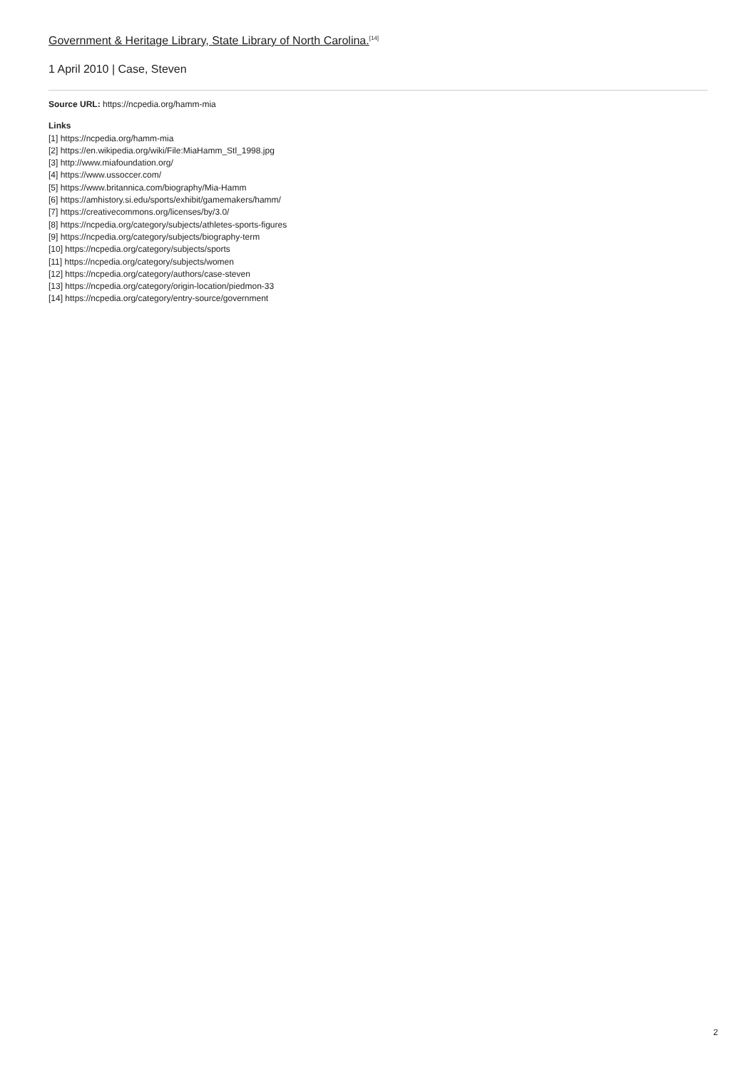Government & Heritage Library, State Library of North Carolina.<sup>[14]</sup>
1 April 2010 | Case, Steven
Source URL: https://ncpedia.org/hamm-mia
Links
[1] https://ncpedia.org/hamm-mia
[2] https://en.wikipedia.org/wiki/File:MiaHamm_Stl_1998.jpg
[3] http://www.miafoundation.org/
[4] https://www.ussoccer.com/
[5] https://www.britannica.com/biography/Mia-Hamm
[6] https://amhistory.si.edu/sports/exhibit/gamemakers/hamm/
[7] https://creativecommons.org/licenses/by/3.0/
[8] https://ncpedia.org/category/subjects/athletes-sports-figures
[9] https://ncpedia.org/category/subjects/biography-term
[10] https://ncpedia.org/category/subjects/sports
[11] https://ncpedia.org/category/subjects/women
[12] https://ncpedia.org/category/authors/case-steven
[13] https://ncpedia.org/category/origin-location/piedmon-33
[14] https://ncpedia.org/category/entry-source/government
2